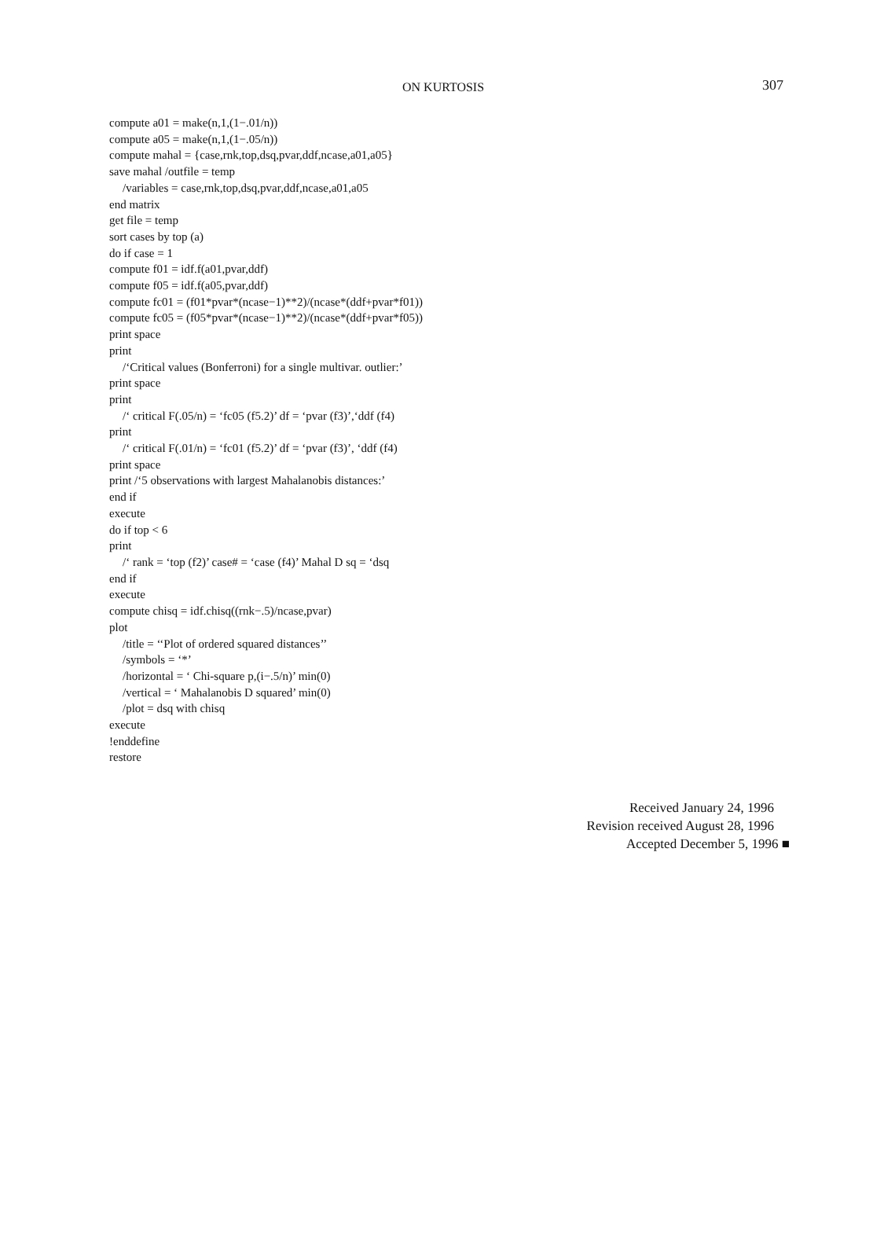ON KURTOSIS 307
compute a01 = make(n,1,(1−.01/n))
compute a05 = make(n,1,(1−.05/n))
compute mahal = {case,rnk,top,dsq,pvar,ddf,ncase,a01,a05}
save mahal /outfile = temp
/variables = case,rnk,top,dsq,pvar,ddf,ncase,a01,a05
end matrix
get file = temp
sort cases by top (a)
do if case = 1
compute f01 = idf.f(a01,pvar,ddf)
compute f05 = idf.f(a05,pvar,ddf)
compute fc01 = (f01*pvar*(ncase−1)**2)/(ncase*(ddf+pvar*f01))
compute fc05 = (f05*pvar*(ncase−1)**2)/(ncase*(ddf+pvar*f05))
print space
print
/‘Critical values (Bonferroni) for a single multivar. outlier:’
print space
print
/‘ critical F(.05/n) = ‘fc05 (f5.2)’ df = ‘pvar (f3)’,‘ddf (f4)
print
/‘ critical F(.01/n) = ‘fc01 (f5.2)’ df = ‘pvar (f3)’, ‘ddf (f4)
print space
print /‘5 observations with largest Mahalanobis distances:’
end if
execute
do if top < 6
print
/‘ rank = ‘top (f2)’ case# = ‘case (f4)’ Mahal D sq = ‘dsq
end if
execute
compute chisq = idf.chisq((rnk−.5)/ncase,pvar)
plot
/title = ‘‘Plot of ordered squared distances’’
/symbols = ‘*’
/horizontal = ‘ Chi-square p,(i−.5/n)’ min(0)
/vertical = ‘ Mahalanobis D squared’ min(0)
/plot = dsq with chisq
execute
!enddefine
restore
Received January 24, 1996
Revision received August 28, 1996
Accepted December 5, 1996 ■